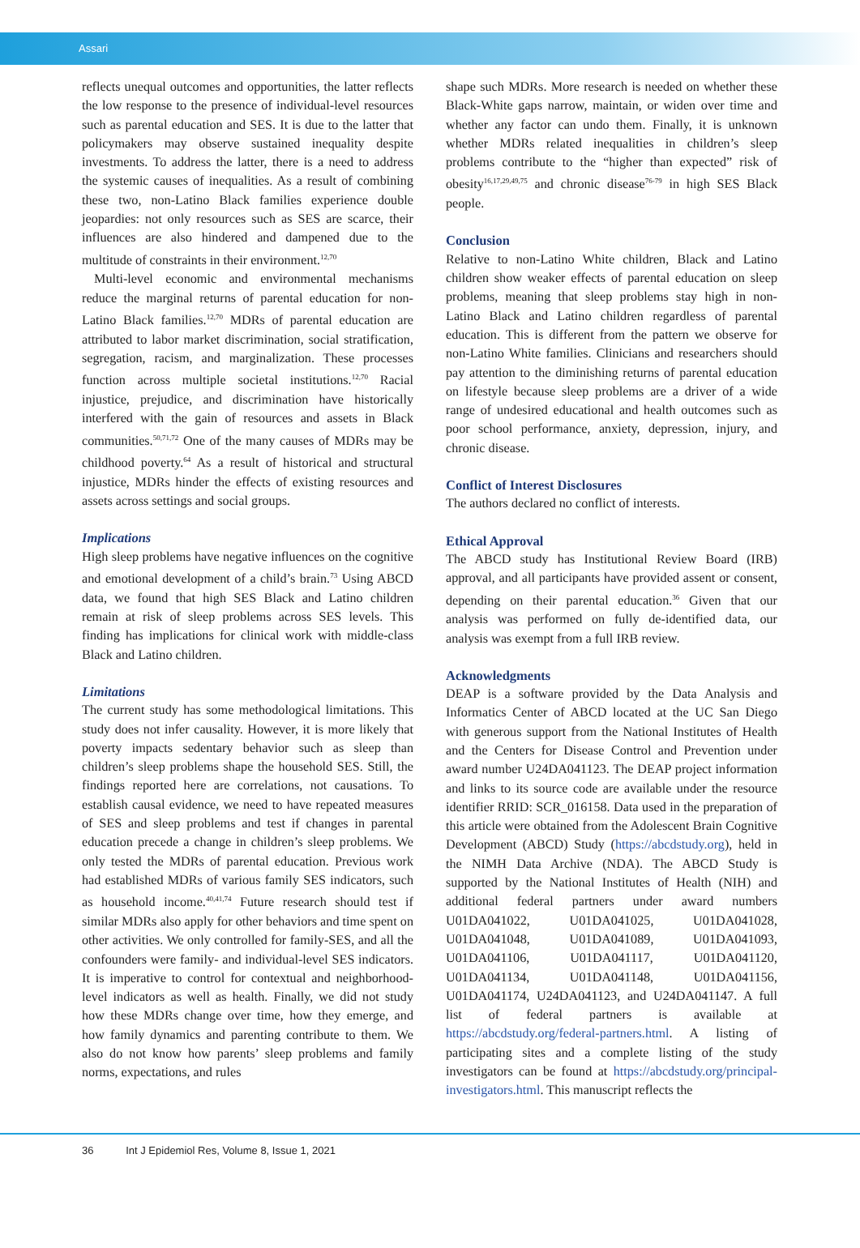Assari
reflects unequal outcomes and opportunities, the latter reflects the low response to the presence of individual-level resources such as parental education and SES. It is due to the latter that policymakers may observe sustained inequality despite investments. To address the latter, there is a need to address the systemic causes of inequalities. As a result of combining these two, non-Latino Black families experience double jeopardies: not only resources such as SES are scarce, their influences are also hindered and dampened due to the multitude of constraints in their environment.<sup>12,70</sup>
Multi-level economic and environmental mechanisms reduce the marginal returns of parental education for non-Latino Black families.<sup>12,70</sup> MDRs of parental education are attributed to labor market discrimination, social stratification, segregation, racism, and marginalization. These processes function across multiple societal institutions.<sup>12,70</sup> Racial injustice, prejudice, and discrimination have historically interfered with the gain of resources and assets in Black communities.<sup>50,71,72</sup> One of the many causes of MDRs may be childhood poverty.<sup>64</sup> As a result of historical and structural injustice, MDRs hinder the effects of existing resources and assets across settings and social groups.
Implications
High sleep problems have negative influences on the cognitive and emotional development of a child’s brain.<sup>73</sup> Using ABCD data, we found that high SES Black and Latino children remain at risk of sleep problems across SES levels. This finding has implications for clinical work with middle-class Black and Latino children.
Limitations
The current study has some methodological limitations. This study does not infer causality. However, it is more likely that poverty impacts sedentary behavior such as sleep than children’s sleep problems shape the household SES. Still, the findings reported here are correlations, not causations. To establish causal evidence, we need to have repeated measures of SES and sleep problems and test if changes in parental education precede a change in children’s sleep problems. We only tested the MDRs of parental education. Previous work had established MDRs of various family SES indicators, such as household income.<sup>40,41,74</sup> Future research should test if similar MDRs also apply for other behaviors and time spent on other activities. We only controlled for family-SES, and all the confounders were family- and individual-level SES indicators. It is imperative to control for contextual and neighborhood-level indicators as well as health. Finally, we did not study how these MDRs change over time, how they emerge, and how family dynamics and parenting contribute to them. We also do not know how parents’ sleep problems and family norms, expectations, and rules
shape such MDRs. More research is needed on whether these Black-White gaps narrow, maintain, or widen over time and whether any factor can undo them. Finally, it is unknown whether MDRs related inequalities in children’s sleep problems contribute to the “higher than expected” risk of obesity<sup>16,17,29,49,75</sup> and chronic disease<sup>76-79</sup> in high SES Black people.
Conclusion
Relative to non-Latino White children, Black and Latino children show weaker effects of parental education on sleep problems, meaning that sleep problems stay high in non-Latino Black and Latino children regardless of parental education. This is different from the pattern we observe for non-Latino White families. Clinicians and researchers should pay attention to the diminishing returns of parental education on lifestyle because sleep problems are a driver of a wide range of undesired educational and health outcomes such as poor school performance, anxiety, depression, injury, and chronic disease.
Conflict of Interest Disclosures
The authors declared no conflict of interests.
Ethical Approval
The ABCD study has Institutional Review Board (IRB) approval, and all participants have provided assent or consent, depending on their parental education.<sup>36</sup> Given that our analysis was performed on fully de-identified data, our analysis was exempt from a full IRB review.
Acknowledgments
DEAP is a software provided by the Data Analysis and Informatics Center of ABCD located at the UC San Diego with generous support from the National Institutes of Health and the Centers for Disease Control and Prevention under award number U24DA041123. The DEAP project information and links to its source code are available under the resource identifier RRID: SCR_016158. Data used in the preparation of this article were obtained from the Adolescent Brain Cognitive Development (ABCD) Study (https://abcdstudy.org), held in the NIMH Data Archive (NDA). The ABCD Study is supported by the National Institutes of Health (NIH) and additional federal partners under award numbers U01DA041022, U01DA041025, U01DA041028, U01DA041048, U01DA041089, U01DA041093, U01DA041106, U01DA041117, U01DA041120, U01DA041134, U01DA041148, U01DA041156, U01DA041174, U24DA041123, and U24DA041147. A full list of federal partners is available at https://abcdstudy.org/federal-partners.html. A listing of participating sites and a complete listing of the study investigators can be found at https://abcdstudy.org/principal-investigators.html. This manuscript reflects the
36 Int J Epidemiol Res, Volume 8, Issue 1, 2021